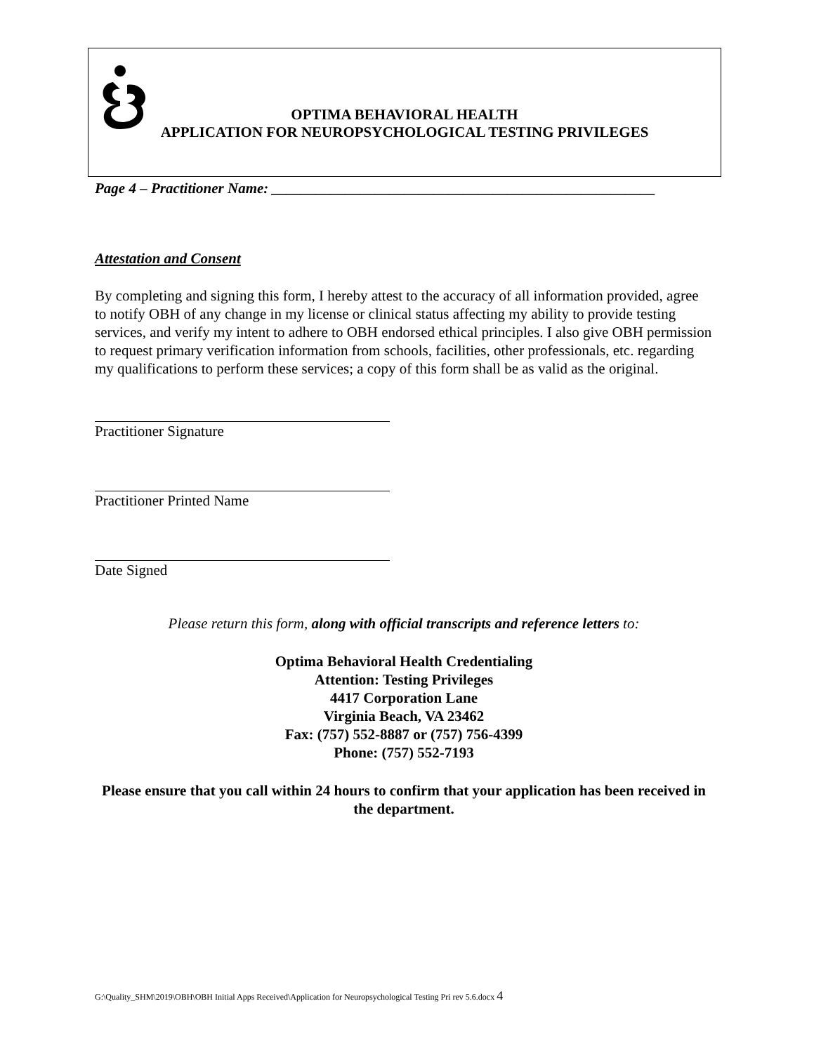OPTIMA BEHAVIORAL HEALTH
APPLICATION FOR NEUROPSYCHOLOGICAL TESTING PRIVILEGES
Page 4 – Practitioner Name: ____________________________________________________
Attestation and Consent
By completing and signing this form, I hereby attest to the accuracy of all information provided, agree to notify OBH of any change in my license or clinical status affecting my ability to provide testing services, and verify my intent to adhere to OBH endorsed ethical principles. I also give OBH permission to request primary verification information from schools, facilities, other professionals, etc. regarding my qualifications to perform these services; a copy of this form shall be as valid as the original.
Practitioner Signature
Practitioner Printed Name
Date Signed
Please return this form, along with official transcripts and reference letters to:
Optima Behavioral Health Credentialing
Attention: Testing Privileges
4417 Corporation Lane
Virginia Beach, VA 23462
Fax: (757) 552-8887 or (757) 756-4399
Phone: (757) 552-7193
Please ensure that you call within 24 hours to confirm that your application has been received in the department.
G:\Quality_SHM\2019\OBH\OBH Initial Apps Received\Application for Neuropsychological Testing Pri rev 5.6.docx 4